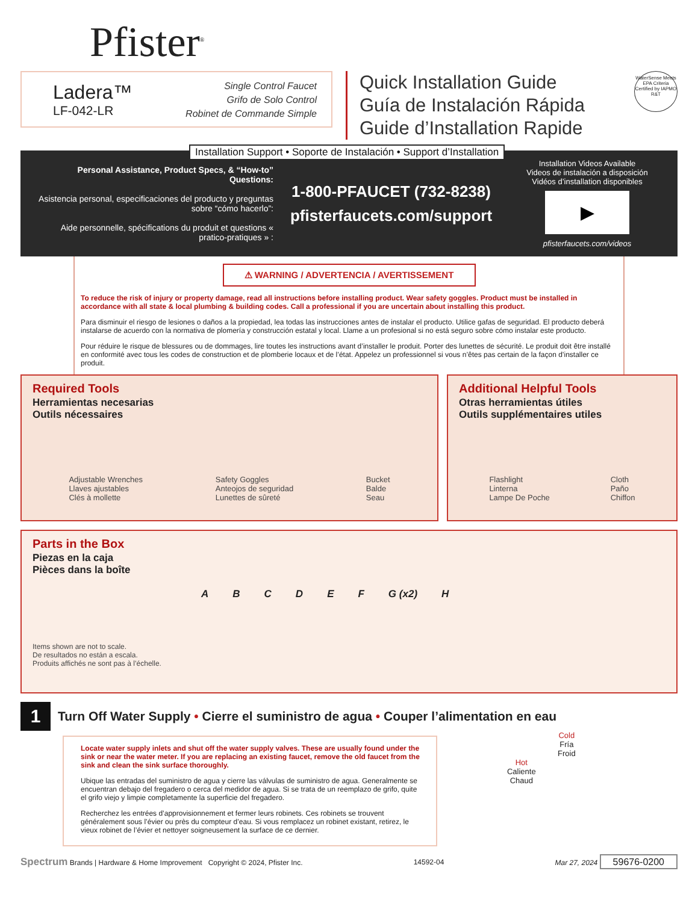Pfister<sup>®</sup>
Ladera™
LF-042-LR
Single Control Faucet
Grifo de Solo Control
Robinet de Commande Simple
Quick Installation Guide
Guía de Instalación Rápida
Guide d’Installation Rapide
WaterSense Meets EPA Criteria
Certified by IAPMO R&T
Installation Support • Soporte de Instalación • Support d’Installation
Personal Assistance, Product Specs, & “How-to” Questions:
Asistencia personal, especificaciones del producto y preguntas sobre “cómo hacerlo”:
Aide personnelle, spécifications du produit et questions « pratico-pratiques » :
1-800-PFAUCET (732-8238)
pfisterfaucets.com/support
Installation Videos Available
Videos de instalación a disposición
Vidéos d’installation disponibles
▶
pfisterfaucets.com/videos
⚠ WARNING / ADVERTENCIA / AVERTISSEMENT
To reduce the risk of injury or property damage, read all instructions before installing product. Wear safety goggles. Product must be installed in accordance with all state & local plumbing & building codes. Call a professional if you are uncertain about installing this product.
Para disminuir el riesgo de lesiones o daños a la propiedad, lea todas las instrucciones antes de instalar el producto. Utilice gafas de seguridad. El producto deberá instalarse de acuerdo con la normativa de plomería y construcción estatal y local. Llame a un profesional si no está seguro sobre cómo instalar este producto.
Pour réduire le risque de blessures ou de dommages, lire toutes les instructions avant d’installer le produit. Porter des lunettes de sécurité. Le produit doit être installé en conformité avec tous les codes de construction et de plomberie locaux et de l’état. Appelez un professionnel si vous n’êtes pas certain de la façon d’installer ce produit.
Required Tools
Herramientas necesarias
Outils nécessaires
Adjustable Wrenches
Llaves ajustables
Clés à mollette
Safety Goggles
Anteojos de seguridad
Lunettes de sûreté
Bucket
Balde
Seau
Additional Helpful Tools
Otras herramientas útiles
Outils supplémentaires utiles
Flashlight
Linterna
Lampe De Poche
Cloth
Paño
Chiffon
Parts in the Box
Piezas en la caja
Pièces dans la boîte
ABCDEF G (x2) H
Items shown are not to scale.
De resultados no están a escala.
Produits affichés ne sont pas à l’échelle.
1
Turn Off Water Supply • Cierre el suministro de agua • Couper l’alimentation en eau
Locate water supply inlets and shut off the water supply valves. These are usually found under the sink or near the water meter. If you are replacing an existing faucet, remove the old faucet from the sink and clean the sink surface thoroughly.
Ubique las entradas del suministro de agua y cierre las válvulas de suministro de agua. Generalmente se encuentran debajo del fregadero o cerca del medidor de agua. Si se trata de un reemplazo de grifo, quite el grifo viejo y limpie completamente la superficie del fregadero.
Recherchez les entrées d’approvisionnement et fermer leurs robinets. Ces robinets se trouvent généralement sous l’évier ou près du compteur d’eau. Si vous remplacez un robinet existant, retirez, le vieux robinet de l’évier et nettoyer soigneusement la surface de ce dernier.
Cold
Fría
Froid
Hot
Caliente
Chaud
Spectrum Brands | Hardware & Home Improvement Copyright © 2024, Pfister Inc. 14592-04 Mar 27, 2024 59676-0200